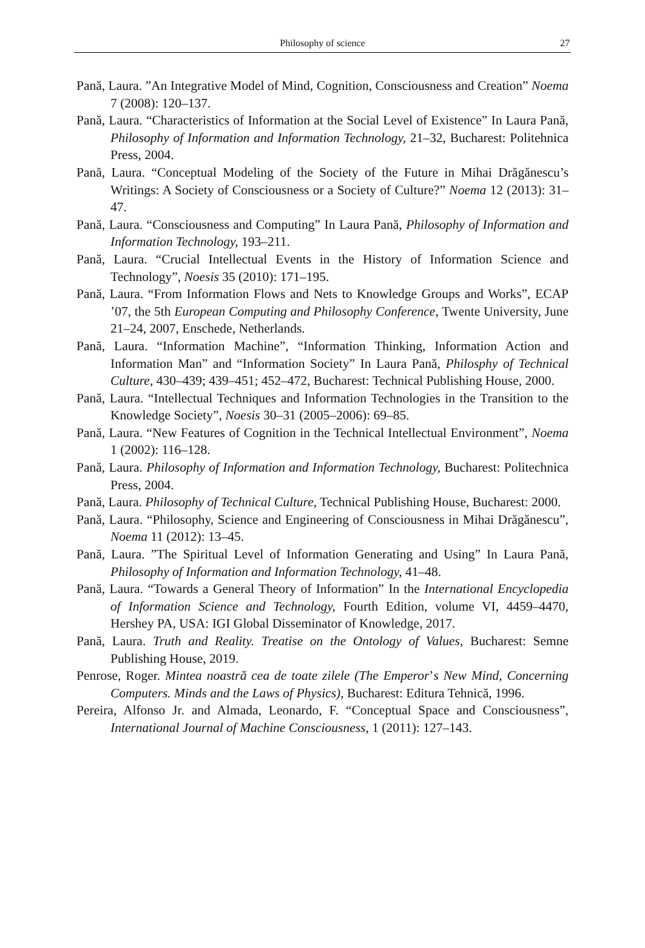Philosophy of science 27
Pană, Laura. ”An Integrative Model of Mind, Cognition, Consciousness and Creation” Noema 7 (2008): 120–137.
Pană, Laura. “Characteristics of Information at the Social Level of Existence” In Laura Pană, Philosophy of Information and Information Technology, 21–32, Bucharest: Politehnica Press, 2004.
Pană, Laura. “Conceptual Modeling of the Society of the Future in Mihai Drăgănescu’s Writings: A Society of Consciousness or a Society of Culture?” Noema 12 (2013): 31–47.
Pană, Laura. “Consciousness and Computing” In Laura Pană, Philosophy of Information and Information Technology, 193–211.
Pană, Laura. “Crucial Intellectual Events in the History of Information Science and Technology”, Noesis 35 (2010): 171–195.
Pană, Laura. “From Information Flows and Nets to Knowledge Groups and Works”, ECAP ’07, the 5th European Computing and Philosophy Conference, Twente University, June 21–24, 2007, Enschede, Netherlands.
Pană, Laura. “Information Machine”, “Information Thinking, Information Action and Information Man” and “Information Society” In Laura Pană, Philosphy of Technical Culture, 430–439; 439–451; 452–472, Bucharest: Technical Publishing House, 2000.
Pană, Laura. “Intellectual Techniques and Information Technologies in the Transition to the Knowledge Society”, Noesis 30–31 (2005–2006): 69–85.
Pană, Laura. “New Features of Cognition in the Technical Intellectual Environment”, Noema 1 (2002): 116–128.
Pană, Laura. Philosophy of Information and Information Technology, Bucharest: Politechnica Press, 2004.
Pană, Laura. Philosophy of Technical Culture, Technical Publishing House, Bucharest: 2000.
Pană, Laura. “Philosophy, Science and Engineering of Consciousness in Mihai Drăgănescu”, Noema 11 (2012): 13–45.
Pană, Laura. ”The Spiritual Level of Information Generating and Using” In Laura Pană, Philosophy of Information and Information Technology, 41–48.
Pană, Laura. “Towards a General Theory of Information” In the International Encyclopedia of Information Science and Technology, Fourth Edition, volume VI, 4459–4470, Hershey PA, USA: IGI Global Disseminator of Knowledge, 2017.
Pană, Laura. Truth and Reality. Treatise on the Ontology of Values, Bucharest: Semne Publishing House, 2019.
Penrose, Roger. Mintea noastră cea de toate zilele (The Emperor’s New Mind, Concerning Computers. Minds and the Laws of Physics), Bucharest: Editura Tehnică, 1996.
Pereira, Alfonso Jr. and Almada, Leonardo, F. “Conceptual Space and Consciousness”, International Journal of Machine Consciousness, 1 (2011): 127–143.